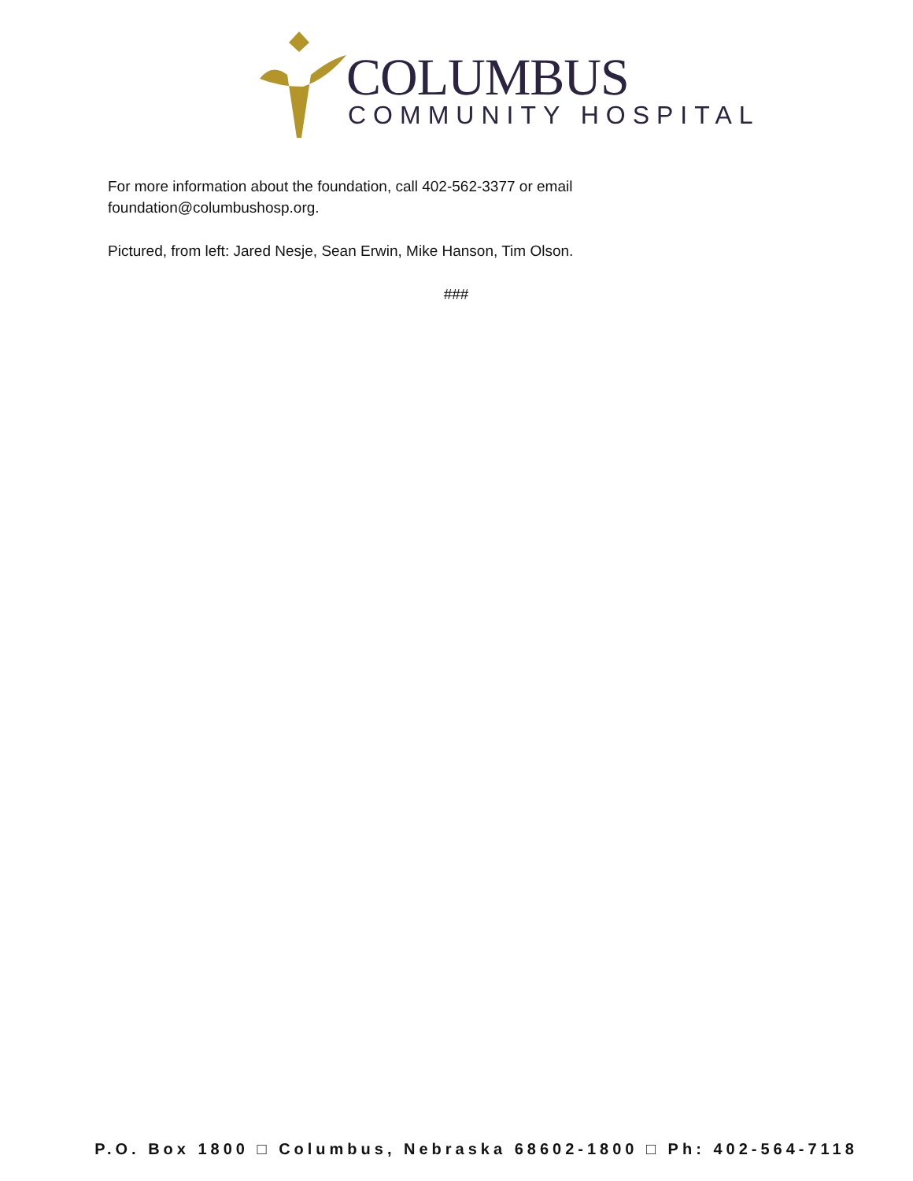COLUMBUS
COMMUNITY HOSPITAL
For more information about the foundation, call 402-562-3377 or email foundation@columbushosp.org.
Pictured, from left: Jared Nesje, Sean Erwin, Mike Hanson, Tim Olson.
###
P.O. Box 1800 □ Columbus, Nebraska 68602-1800 □ Ph: 402-564-7118